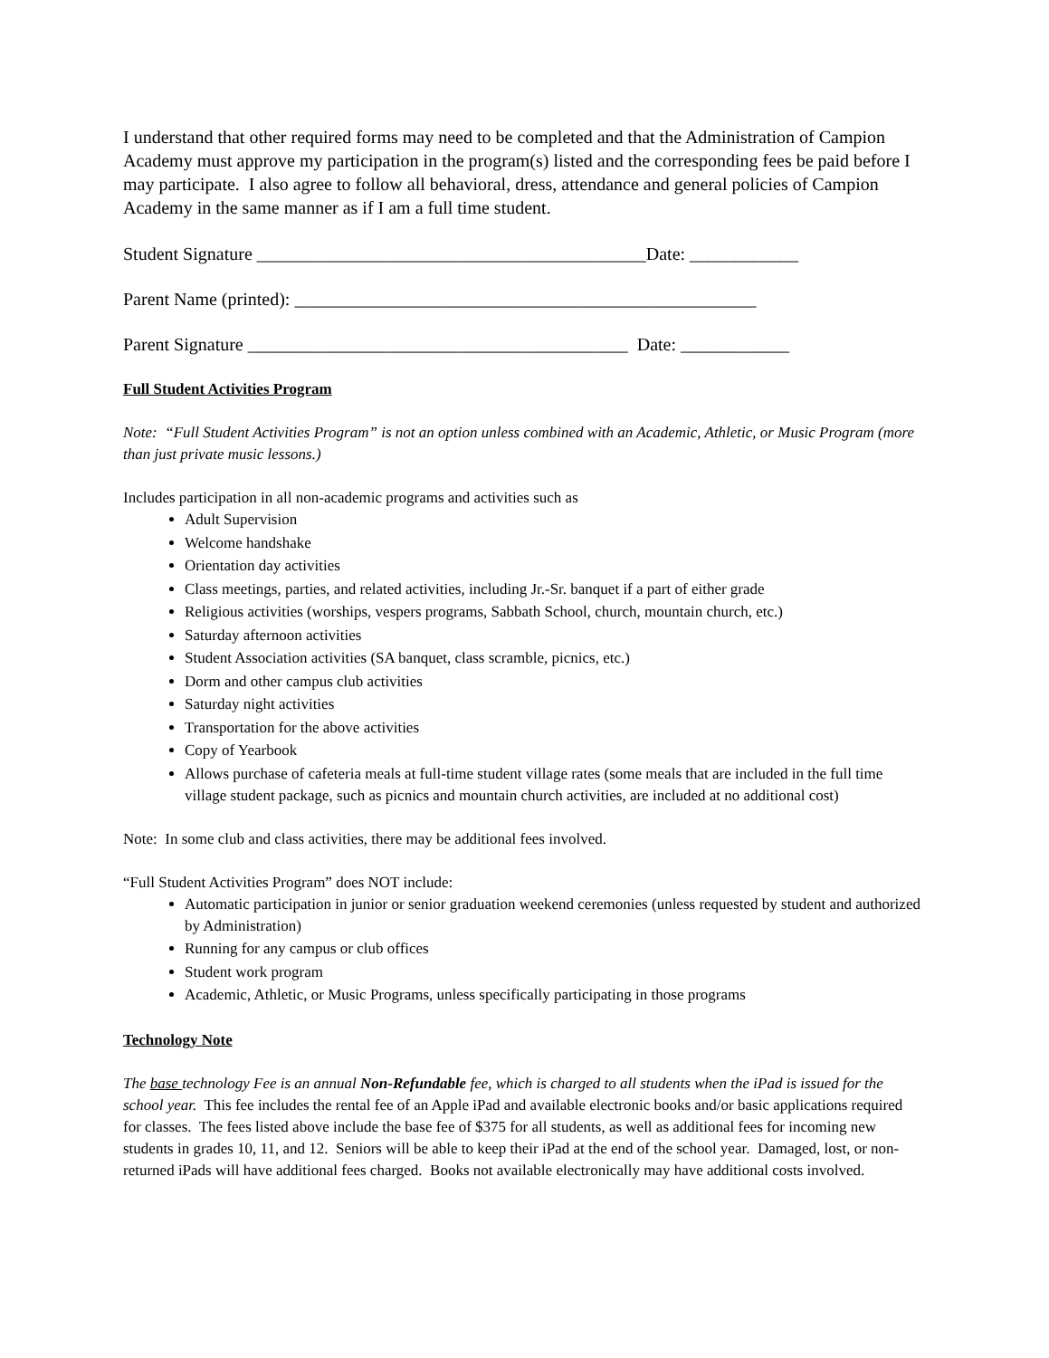I understand that other required forms may need to be completed and that the Administration of Campion Academy must approve my participation in the program(s) listed and the corresponding fees be paid before I may participate. I also agree to follow all behavioral, dress, attendance and general policies of Campion Academy in the same manner as if I am a full time student.
Student Signature ___________________________________________Date: ____________
Parent Name (printed): ___________________________________________________
Parent Signature __________________________________________ Date: ____________
Full Student Activities Program
Note: “Full Student Activities Program” is not an option unless combined with an Academic, Athletic, or Music Program (more than just private music lessons.)
Includes participation in all non-academic programs and activities such as
Adult Supervision
Welcome handshake
Orientation day activities
Class meetings, parties, and related activities, including Jr.-Sr. banquet if a part of either grade
Religious activities (worships, vespers programs, Sabbath School, church, mountain church, etc.)
Saturday afternoon activities
Student Association activities (SA banquet, class scramble, picnics, etc.)
Dorm and other campus club activities
Saturday night activities
Transportation for the above activities
Copy of Yearbook
Allows purchase of cafeteria meals at full-time student village rates (some meals that are included in the full time village student package, such as picnics and mountain church activities, are included at no additional cost)
Note: In some club and class activities, there may be additional fees involved.
“Full Student Activities Program” does NOT include:
Automatic participation in junior or senior graduation weekend ceremonies (unless requested by student and authorized by Administration)
Running for any campus or club offices
Student work program
Academic, Athletic, or Music Programs, unless specifically participating in those programs
Technology Note
The base technology Fee is an annual Non-Refundable fee, which is charged to all students when the iPad is issued for the school year. This fee includes the rental fee of an Apple iPad and available electronic books and/or basic applications required for classes. The fees listed above include the base fee of $375 for all students, as well as additional fees for incoming new students in grades 10, 11, and 12. Seniors will be able to keep their iPad at the end of the school year. Damaged, lost, or non-returned iPads will have additional fees charged. Books not available electronically may have additional costs involved.